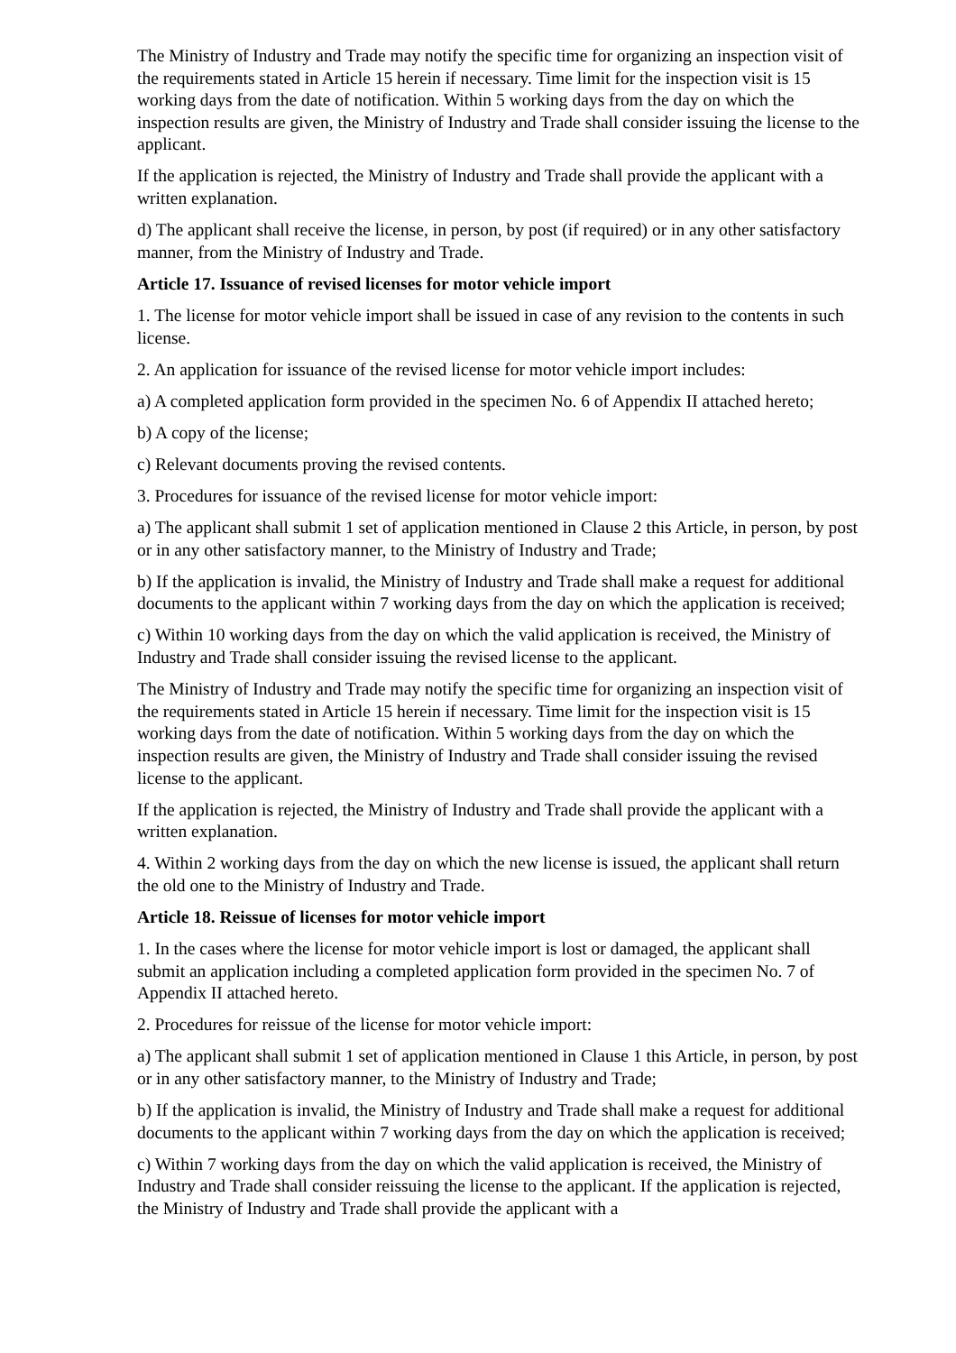The Ministry of Industry and Trade may notify the specific time for organizing an inspection visit of the requirements stated in Article 15 herein if necessary. Time limit for the inspection visit is 15 working days from the date of notification. Within 5 working days from the day on which the inspection results are given, the Ministry of Industry and Trade shall consider issuing the license to the applicant.
If the application is rejected, the Ministry of Industry and Trade shall provide the applicant with a written explanation.
d) The applicant shall receive the license, in person, by post (if required) or in any other satisfactory manner, from the Ministry of Industry and Trade.
Article 17. Issuance of revised licenses for motor vehicle import
1. The license for motor vehicle import shall be issued in case of any revision to the contents in such license.
2. An application for issuance of the revised license for motor vehicle import includes:
a) A completed application form provided in the specimen No. 6 of Appendix II attached hereto;
b) A copy of the license;
c) Relevant documents proving the revised contents.
3. Procedures for issuance of the revised license for motor vehicle import:
a) The applicant shall submit 1 set of application mentioned in Clause 2 this Article, in person, by post or in any other satisfactory manner, to the Ministry of Industry and Trade;
b) If the application is invalid, the Ministry of Industry and Trade shall make a request for additional documents to the applicant within 7 working days from the day on which the application is received;
c) Within 10 working days from the day on which the valid application is received, the Ministry of Industry and Trade shall consider issuing the revised license to the applicant.
The Ministry of Industry and Trade may notify the specific time for organizing an inspection visit of the requirements stated in Article 15 herein if necessary. Time limit for the inspection visit is 15 working days from the date of notification. Within 5 working days from the day on which the inspection results are given, the Ministry of Industry and Trade shall consider issuing the revised license to the applicant.
If the application is rejected, the Ministry of Industry and Trade shall provide the applicant with a written explanation.
4. Within 2 working days from the day on which the new license is issued, the applicant shall return the old one to the Ministry of Industry and Trade.
Article 18. Reissue of licenses for motor vehicle import
1. In the cases where the license for motor vehicle import is lost or damaged, the applicant shall submit an application including a completed application form provided in the specimen No. 7 of Appendix II attached hereto.
2. Procedures for reissue of the license for motor vehicle import:
a) The applicant shall submit 1 set of application mentioned in Clause 1 this Article, in person, by post or in any other satisfactory manner, to the Ministry of Industry and Trade;
b) If the application is invalid, the Ministry of Industry and Trade shall make a request for additional documents to the applicant within 7 working days from the day on which the application is received;
c) Within 7 working days from the day on which the valid application is received, the Ministry of Industry and Trade shall consider reissuing the license to the applicant. If the application is rejected, the Ministry of Industry and Trade shall provide the applicant with a